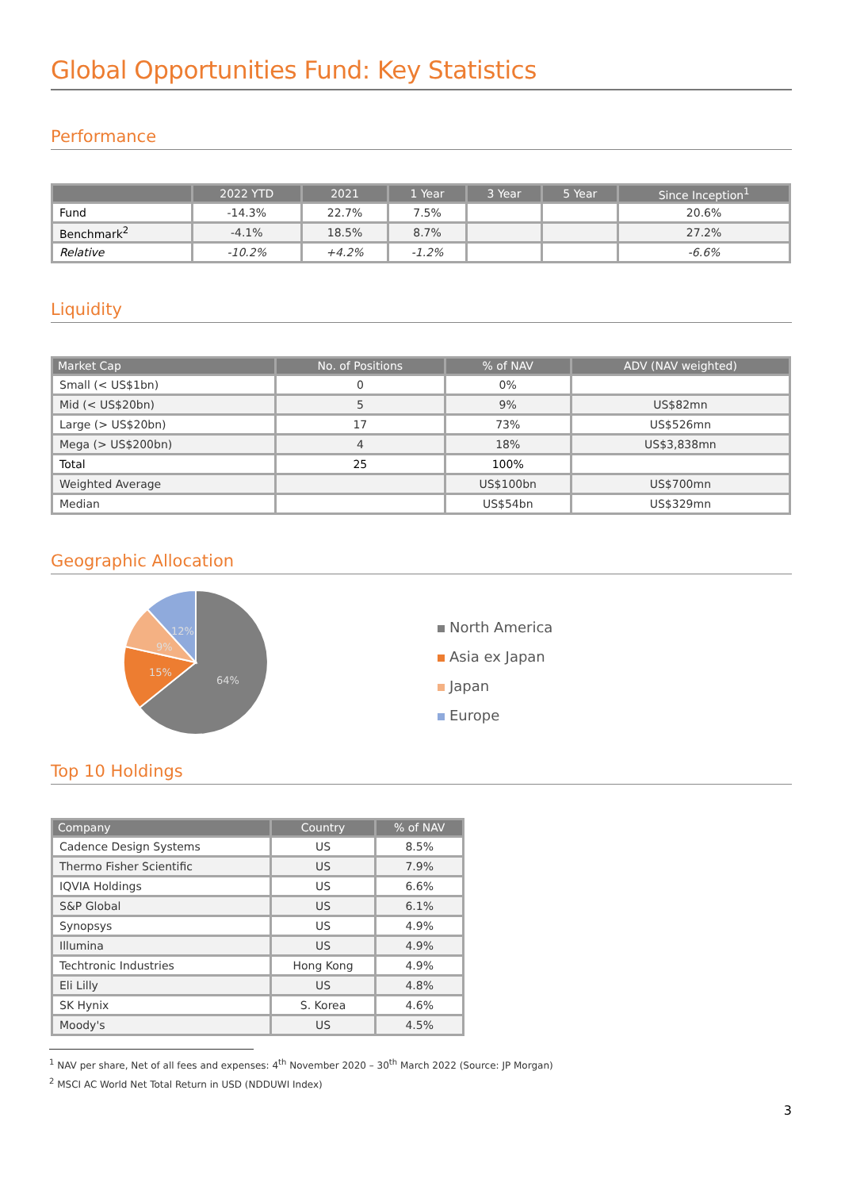Global Opportunities Fund: Key Statistics
Performance
| | 2022 YTD | 2021 | 1 Year | 3 Year | 5 Year | Since Inception<sup>1</sup> |
| --- | --- | --- | --- | --- | --- | --- |
| Fund | -14.3% | 22.7% | 7.5% | | | 20.6% |
| Benchmark<sup>2</sup> | -4.1% | 18.5% | 8.7% | | | 27.2% |
| Relative | -10.2% | +4.2% | -1.2% | | | -6.6% |
Liquidity
| Market Cap | No. of Positions | % of NAV | ADV (NAV weighted) |
| --- | --- | --- | --- |
| Small (< US$1bn) | 0 | 0% | |
| Mid (< US$20bn) | 5 | 9% | US$82mn |
| Large (> US$20bn) | 17 | 73% | US$526mn |
| Mega (> US$200bn) | 4 | 18% | US$3,838mn |
| Total | 25 | 100% | |
| Weighted Average | | US$100bn | US$700mn |
| Median | | US$54bn | US$329mn |
Geographic Allocation
64%
15%
9%
12%
North America
Asia ex Japan
Japan
Europe
Top 10 Holdings
| Company | Country | % of NAV |
| --- | --- | --- |
| Cadence Design Systems | US | 8.5% |
| Thermo Fisher Scientific | US | 7.9% |
| IQVIA Holdings | US | 6.6% |
| S&P Global | US | 6.1% |
| Synopsys | US | 4.9% |
| Illumina | US | 4.9% |
| Techtronic Industries | Hong Kong | 4.9% |
| Eli Lilly | US | 4.8% |
| SK Hynix | S. Korea | 4.6% |
| Moody's | US | 4.5% |
<sup>1</sup> NAV per share, Net of all fees and expenses: 4<sup>th</sup> November 2020 – 30<sup>th</sup> March 2022 (Source: JP Morgan)
<sup>2</sup> MSCI AC World Net Total Return in USD (NDDUWI Index)
3